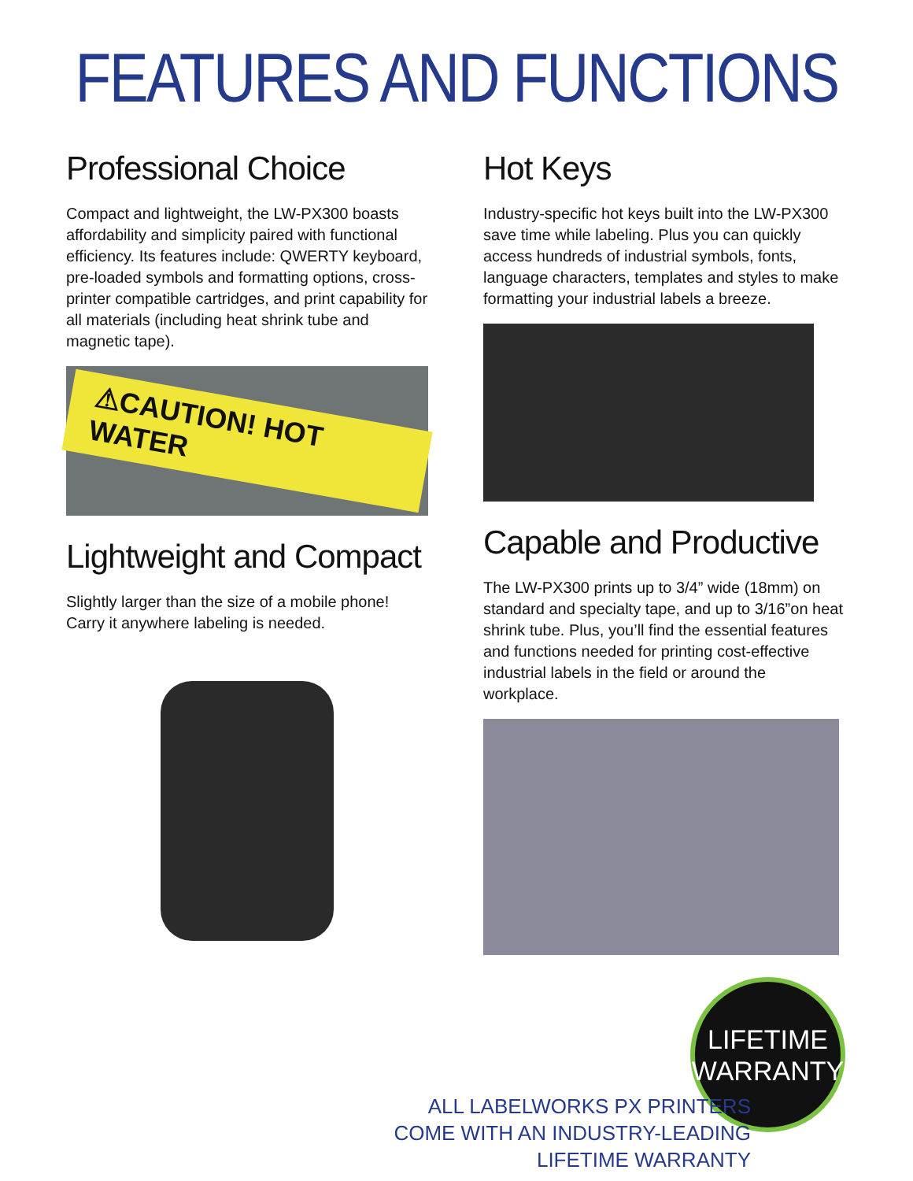FEATURES AND FUNCTIONS
Professional Choice
Compact and lightweight, the LW-PX300 boasts affordability and simplicity paired with functional efficiency. Its features include: QWERTY keyboard, pre-loaded symbols and formatting options, cross-printer compatible cartridges, and print capability for all materials (including heat shrink tube and magnetic tape).
⚠CAUTION! HOT WATER
Lightweight and Compact
Slightly larger than the size of a mobile phone! Carry it anywhere labeling is needed.
Hot Keys
Industry-specific hot keys built into the LW-PX300 save time while labeling. Plus you can quickly access hundreds of industrial symbols, fonts, language characters, templates and styles to make formatting your industrial labels a breeze.
Capable and Productive
The LW-PX300 prints up to 3/4” wide (18mm) on standard and specialty tape, and up to 3/16”on heat shrink tube. Plus, you’ll find the essential features and functions needed for printing cost-effective industrial labels in the field or around the workplace.
LIFETIME
WARRANTY
ALL LABELWORKS PX PRINTERS
COME WITH AN INDUSTRY-LEADING
LIFETIME WARRANTY